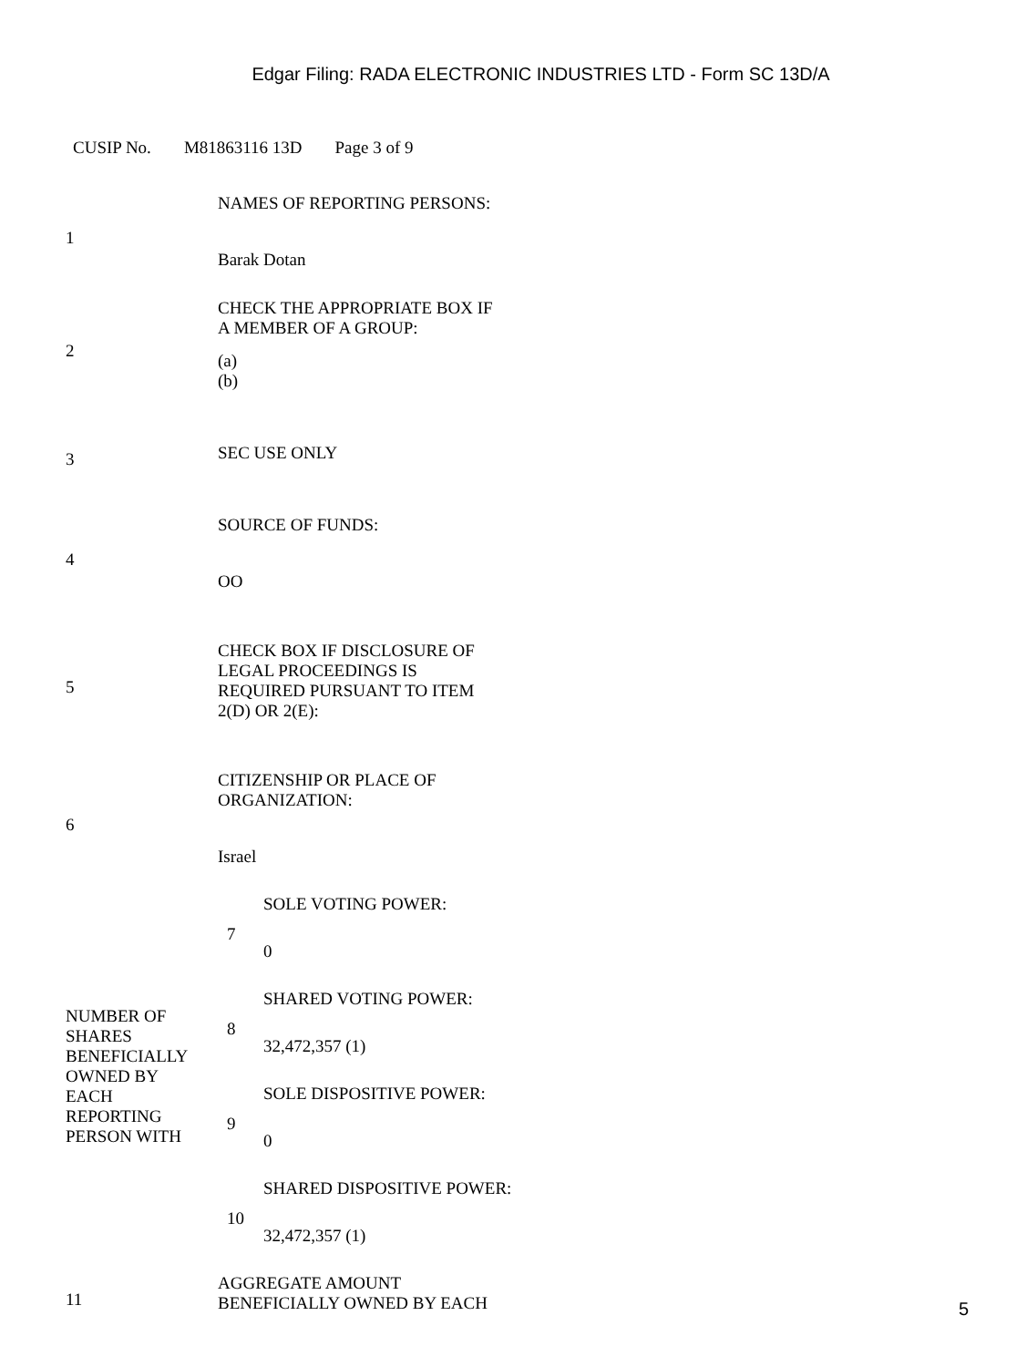Edgar Filing: RADA ELECTRONIC INDUSTRIES LTD - Form SC 13D/A
CUSIP No. M81863116 13D Page 3 of 9
| 1 | NAMES OF REPORTING PERSONS: Barak Dotan |
| 2 | CHECK THE APPROPRIATE BOX IF A MEMBER OF A GROUP: (a) (b) |
| 3 | SEC USE ONLY |
| 4 | SOURCE OF FUNDS: OO |
| 5 | CHECK BOX IF DISCLOSURE OF LEGAL PROCEEDINGS IS REQUIRED PURSUANT TO ITEM 2(D) OR 2(E): |
| 6 | CITIZENSHIP OR PLACE OF ORGANIZATION: Israel |
| NUMBER OF SHARES BENEFICIALLY OWNED BY EACH REPORTING PERSON WITH | / 7 / SOLE VOTING POWER: 0 / |
| | / 8 / SHARED VOTING POWER: 32,472,357 (1) / |
| | / 9 / SOLE DISPOSITIVE POWER: 0 / |
| | / 10 / SHARED DISPOSITIVE POWER: 32,472,357 (1) / |
| 11 | AGGREGATE AMOUNT BENEFICIALLY OWNED BY EACH |
5